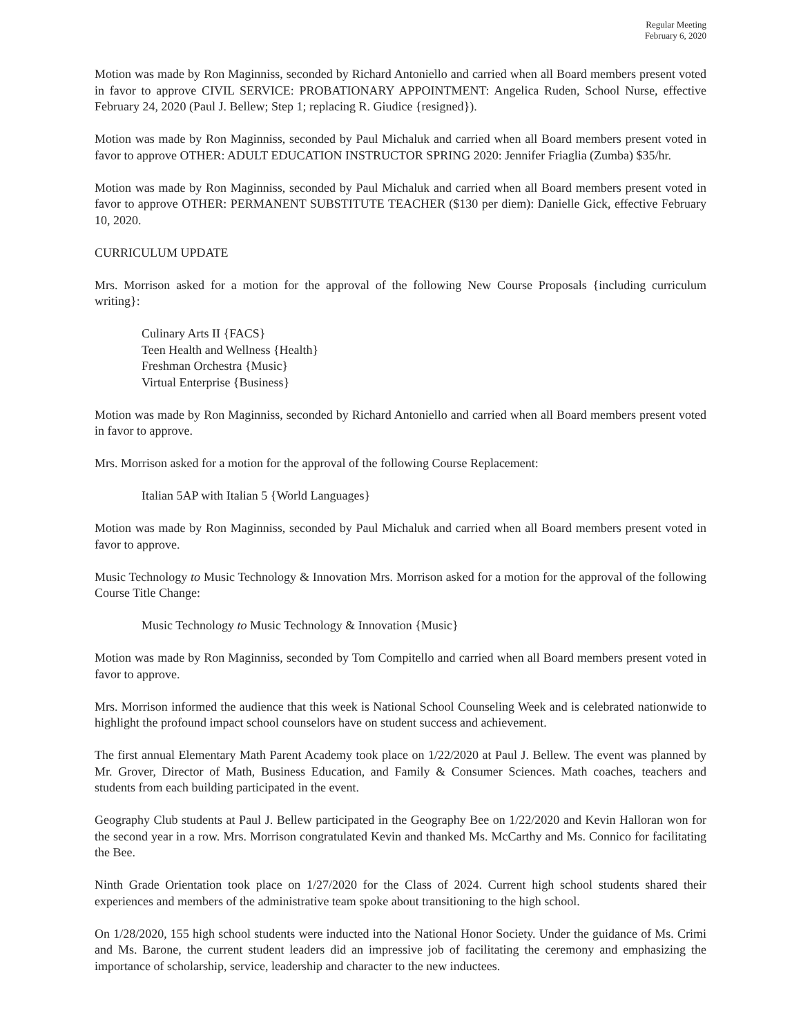Regular Meeting
February 6, 2020
Motion was made by Ron Maginniss, seconded by Richard Antoniello and carried when all Board members present voted in favor to approve CIVIL SERVICE: PROBATIONARY APPOINTMENT: Angelica Ruden, School Nurse, effective February 24, 2020 (Paul J. Bellew; Step 1; replacing R. Giudice {resigned}).
Motion was made by Ron Maginniss, seconded by Paul Michaluk and carried when all Board members present voted in favor to approve OTHER: ADULT EDUCATION INSTRUCTOR SPRING 2020: Jennifer Friaglia (Zumba) $35/hr.
Motion was made by Ron Maginniss, seconded by Paul Michaluk and carried when all Board members present voted in favor to approve OTHER: PERMANENT SUBSTITUTE TEACHER ($130 per diem): Danielle Gick, effective February 10, 2020.
CURRICULUM UPDATE
Mrs. Morrison asked for a motion for the approval of the following New Course Proposals {including curriculum writing}:
Culinary Arts II {FACS}
Teen Health and Wellness {Health}
Freshman Orchestra {Music}
Virtual Enterprise {Business}
Motion was made by Ron Maginniss, seconded by Richard Antoniello and carried when all Board members present voted in favor to approve.
Mrs. Morrison asked for a motion for the approval of the following Course Replacement:
Italian 5AP with Italian 5 {World Languages}
Motion was made by Ron Maginniss, seconded by Paul Michaluk and carried when all Board members present voted in favor to approve.
Music Technology to Music Technology & Innovation Mrs. Morrison asked for a motion for the approval of the following Course Title Change:
Music Technology to Music Technology & Innovation {Music}
Motion was made by Ron Maginniss, seconded by Tom Compitello and carried when all Board members present voted in favor to approve.
Mrs. Morrison informed the audience that this week is National School Counseling Week and is celebrated nationwide to highlight the profound impact school counselors have on student success and achievement.
The first annual Elementary Math Parent Academy took place on 1/22/2020 at Paul J. Bellew. The event was planned by Mr. Grover, Director of Math, Business Education, and Family & Consumer Sciences. Math coaches, teachers and students from each building participated in the event.
Geography Club students at Paul J. Bellew participated in the Geography Bee on 1/22/2020 and Kevin Halloran won for the second year in a row. Mrs. Morrison congratulated Kevin and thanked Ms. McCarthy and Ms. Connico for facilitating the Bee.
Ninth Grade Orientation took place on 1/27/2020 for the Class of 2024. Current high school students shared their experiences and members of the administrative team spoke about transitioning to the high school.
On 1/28/2020, 155 high school students were inducted into the National Honor Society. Under the guidance of Ms. Crimi and Ms. Barone, the current student leaders did an impressive job of facilitating the ceremony and emphasizing the importance of scholarship, service, leadership and character to the new inductees.